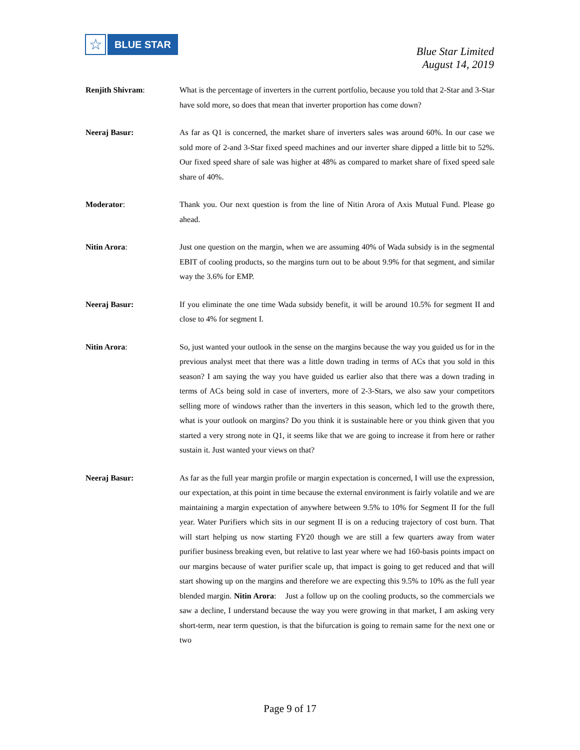☆
BLUE STAR
Blue Star Limited
August 14, 2019
Renjith Shivram: What is the percentage of inverters in the current portfolio, because you told that 2-Star and 3-Star have sold more, so does that mean that inverter proportion has come down?
Neeraj Basur: As far as Q1 is concerned, the market share of inverters sales was around 60%. In our case we sold more of 2-and 3-Star fixed speed machines and our inverter share dipped a little bit to 52%. Our fixed speed share of sale was higher at 48% as compared to market share of fixed speed sale share of 40%.
Moderator: Thank you. Our next question is from the line of Nitin Arora of Axis Mutual Fund. Please go ahead.
Nitin Arora: Just one question on the margin, when we are assuming 40% of Wada subsidy is in the segmental EBIT of cooling products, so the margins turn out to be about 9.9% for that segment, and similar way the 3.6% for EMP.
Neeraj Basur: If you eliminate the one time Wada subsidy benefit, it will be around 10.5% for segment II and close to 4% for segment I.
Nitin Arora: So, just wanted your outlook in the sense on the margins because the way you guided us for in the previous analyst meet that there was a little down trading in terms of ACs that you sold in this season? I am saying the way you have guided us earlier also that there was a down trading in terms of ACs being sold in case of inverters, more of 2-3-Stars, we also saw your competitors selling more of windows rather than the inverters in this season, which led to the growth there, what is your outlook on margins? Do you think it is sustainable here or you think given that you started a very strong note in Q1, it seems like that we are going to increase it from here or rather sustain it. Just wanted your views on that?
Neeraj Basur: As far as the full year margin profile or margin expectation is concerned, I will use the expression, our expectation, at this point in time because the external environment is fairly volatile and we are maintaining a margin expectation of anywhere between 9.5% to 10% for Segment II for the full year. Water Purifiers which sits in our segment II is on a reducing trajectory of cost burn. That will start helping us now starting FY20 though we are still a few quarters away from water purifier business breaking even, but relative to last year where we had 160-basis points impact on our margins because of water purifier scale up, that impact is going to get reduced and that will start showing up on the margins and therefore we are expecting this 9.5% to 10% as the full year blended margin. Nitin Arora: Just a follow up on the cooling products, so the commercials we saw a decline, I understand because the way you were growing in that market, I am asking very short-term, near term question, is that the bifurcation is going to remain same for the next one or two
Page 9 of 17